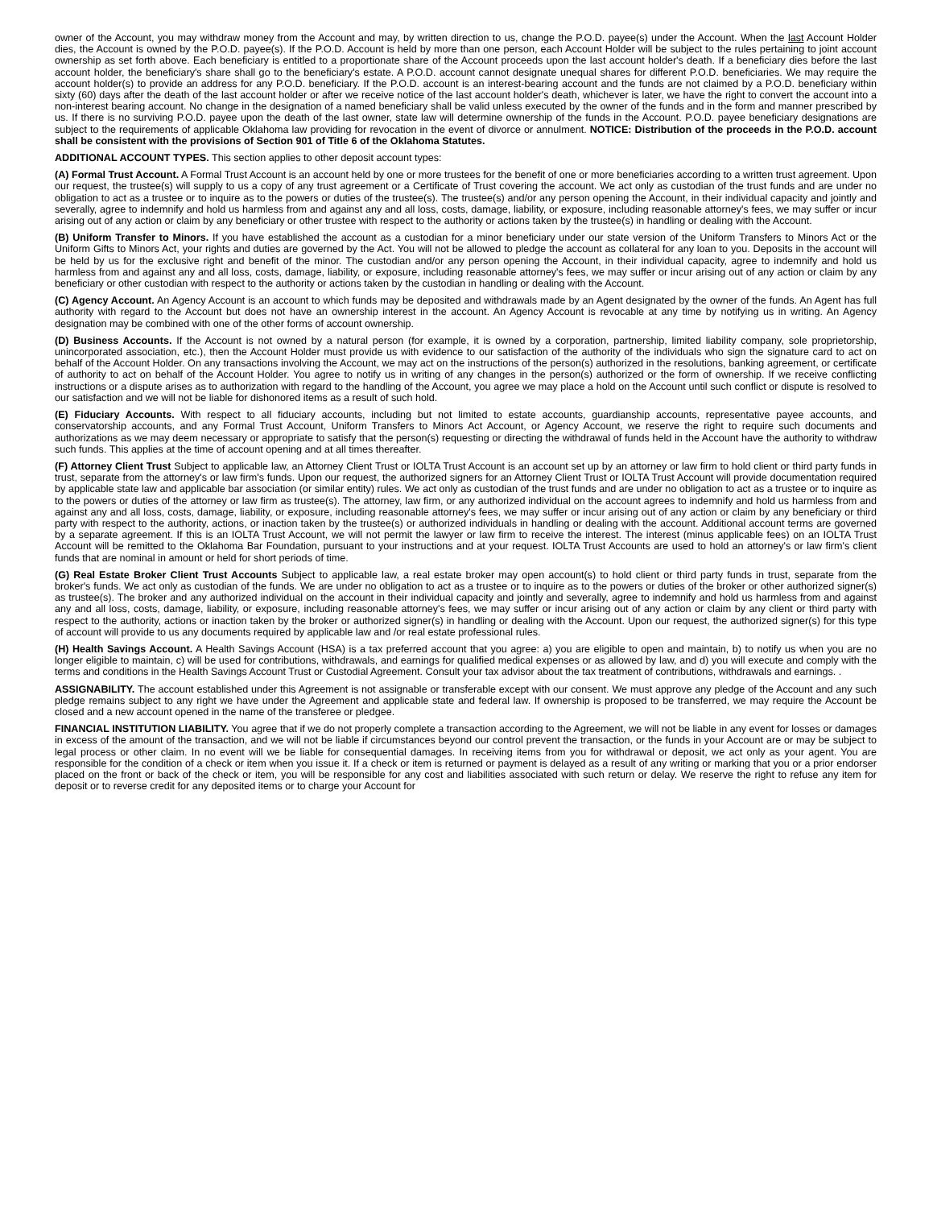owner of the Account, you may withdraw money from the Account and may, by written direction to us, change the P.O.D. payee(s) under the Account. When the last Account Holder dies, the Account is owned by the P.O.D. payee(s). If the P.O.D. Account is held by more than one person, each Account Holder will be subject to the rules pertaining to joint account ownership as set forth above. Each beneficiary is entitled to a proportionate share of the Account proceeds upon the last account holder's death. If a beneficiary dies before the last account holder, the beneficiary's share shall go to the beneficiary's estate. A P.O.D. account cannot designate unequal shares for different P.O.D. beneficiaries. We may require the account holder(s) to provide an address for any P.O.D. beneficiary. If the P.O.D. account is an interest-bearing account and the funds are not claimed by a P.O.D. beneficiary within sixty (60) days after the death of the last account holder or after we receive notice of the last account holder's death, whichever is later, we have the right to convert the account into a non-interest bearing account. No change in the designation of a named beneficiary shall be valid unless executed by the owner of the funds and in the form and manner prescribed by us. If there is no surviving P.O.D. payee upon the death of the last owner, state law will determine ownership of the funds in the Account. P.O.D. payee beneficiary designations are subject to the requirements of applicable Oklahoma law providing for revocation in the event of divorce or annulment. NOTICE: Distribution of the proceeds in the P.O.D. account shall be consistent with the provisions of Section 901 of Title 6 of the Oklahoma Statutes.
ADDITIONAL ACCOUNT TYPES. This section applies to other deposit account types:
(A) Formal Trust Account. A Formal Trust Account is an account held by one or more trustees for the benefit of one or more beneficiaries according to a written trust agreement. Upon our request, the trustee(s) will supply to us a copy of any trust agreement or a Certificate of Trust covering the account. We act only as custodian of the trust funds and are under no obligation to act as a trustee or to inquire as to the powers or duties of the trustee(s). The trustee(s) and/or any person opening the Account, in their individual capacity and jointly and severally, agree to indemnify and hold us harmless from and against any and all loss, costs, damage, liability, or exposure, including reasonable attorney's fees, we may suffer or incur arising out of any action or claim by any beneficiary or other trustee with respect to the authority or actions taken by the trustee(s) in handling or dealing with the Account.
(B) Uniform Transfer to Minors. If you have established the account as a custodian for a minor beneficiary under our state version of the Uniform Transfers to Minors Act or the Uniform Gifts to Minors Act, your rights and duties are governed by the Act. You will not be allowed to pledge the account as collateral for any loan to you. Deposits in the account will be held by us for the exclusive right and benefit of the minor. The custodian and/or any person opening the Account, in their individual capacity, agree to indemnify and hold us harmless from and against any and all loss, costs, damage, liability, or exposure, including reasonable attorney's fees, we may suffer or incur arising out of any action or claim by any beneficiary or other custodian with respect to the authority or actions taken by the custodian in handling or dealing with the Account.
(C) Agency Account. An Agency Account is an account to which funds may be deposited and withdrawals made by an Agent designated by the owner of the funds. An Agent has full authority with regard to the Account but does not have an ownership interest in the account. An Agency Account is revocable at any time by notifying us in writing. An Agency designation may be combined with one of the other forms of account ownership.
(D) Business Accounts. If the Account is not owned by a natural person (for example, it is owned by a corporation, partnership, limited liability company, sole proprietorship, unincorporated association, etc.), then the Account Holder must provide us with evidence to our satisfaction of the authority of the individuals who sign the signature card to act on behalf of the Account Holder. On any transactions involving the Account, we may act on the instructions of the person(s) authorized in the resolutions, banking agreement, or certificate of authority to act on behalf of the Account Holder. You agree to notify us in writing of any changes in the person(s) authorized or the form of ownership. If we receive conflicting instructions or a dispute arises as to authorization with regard to the handling of the Account, you agree we may place a hold on the Account until such conflict or dispute is resolved to our satisfaction and we will not be liable for dishonored items as a result of such hold.
(E) Fiduciary Accounts. With respect to all fiduciary accounts, including but not limited to estate accounts, guardianship accounts, representative payee accounts, and conservatorship accounts, and any Formal Trust Account, Uniform Transfers to Minors Act Account, or Agency Account, we reserve the right to require such documents and authorizations as we may deem necessary or appropriate to satisfy that the person(s) requesting or directing the withdrawal of funds held in the Account have the authority to withdraw such funds. This applies at the time of account opening and at all times thereafter.
(F) Attorney Client Trust Subject to applicable law, an Attorney Client Trust or IOLTA Trust Account is an account set up by an attorney or law firm to hold client or third party funds in trust, separate from the attorney's or law firm's funds. Upon our request, the authorized signers for an Attorney Client Trust or IOLTA Trust Account will provide documentation required by applicable state law and applicable bar association (or similar entity) rules. We act only as custodian of the trust funds and are under no obligation to act as a trustee or to inquire as to the powers or duties of the attorney or law firm as trustee(s). The attorney, law firm, or any authorized individual on the account agrees to indemnify and hold us harmless from and against any and all loss, costs, damage, liability, or exposure, including reasonable attorney's fees, we may suffer or incur arising out of any action or claim by any beneficiary or third party with respect to the authority, actions, or inaction taken by the trustee(s) or authorized individuals in handling or dealing with the account. Additional account terms are governed by a separate agreement. If this is an IOLTA Trust Account, we will not permit the lawyer or law firm to receive the interest. The interest (minus applicable fees) on an IOLTA Trust Account will be remitted to the Oklahoma Bar Foundation, pursuant to your instructions and at your request. IOLTA Trust Accounts are used to hold an attorney's or law firm's client funds that are nominal in amount or held for short periods of time.
(G) Real Estate Broker Client Trust Accounts Subject to applicable law, a real estate broker may open account(s) to hold client or third party funds in trust, separate from the broker's funds. We act only as custodian of the funds. We are under no obligation to act as a trustee or to inquire as to the powers or duties of the broker or other authorized signer(s) as trustee(s). The broker and any authorized individual on the account in their individual capacity and jointly and severally, agree to indemnify and hold us harmless from and against any and all loss, costs, damage, liability, or exposure, including reasonable attorney's fees, we may suffer or incur arising out of any action or claim by any client or third party with respect to the authority, actions or inaction taken by the broker or authorized signer(s) in handling or dealing with the Account. Upon our request, the authorized signer(s) for this type of account will provide to us any documents required by applicable law and /or real estate professional rules.
(H) Health Savings Account. A Health Savings Account (HSA) is a tax preferred account that you agree: a) you are eligible to open and maintain, b) to notify us when you are no longer eligible to maintain, c) will be used for contributions, withdrawals, and earnings for qualified medical expenses or as allowed by law, and d) you will execute and comply with the terms and conditions in the Health Savings Account Trust or Custodial Agreement. Consult your tax advisor about the tax treatment of contributions, withdrawals and earnings. .
ASSIGNABILITY. The account established under this Agreement is not assignable or transferable except with our consent. We must approve any pledge of the Account and any such pledge remains subject to any right we have under the Agreement and applicable state and federal law. If ownership is proposed to be transferred, we may require the Account be closed and a new account opened in the name of the transferee or pledgee.
FINANCIAL INSTITUTION LIABILITY. You agree that if we do not properly complete a transaction according to the Agreement, we will not be liable in any event for losses or damages in excess of the amount of the transaction, and we will not be liable if circumstances beyond our control prevent the transaction, or the funds in your Account are or may be subject to legal process or other claim. In no event will we be liable for consequential damages. In receiving items from you for withdrawal or deposit, we act only as your agent. You are responsible for the condition of a check or item when you issue it. If a check or item is returned or payment is delayed as a result of any writing or marking that you or a prior endorser placed on the front or back of the check or item, you will be responsible for any cost and liabilities associated with such return or delay. We reserve the right to refuse any item for deposit or to reverse credit for any deposited items or to charge your Account for